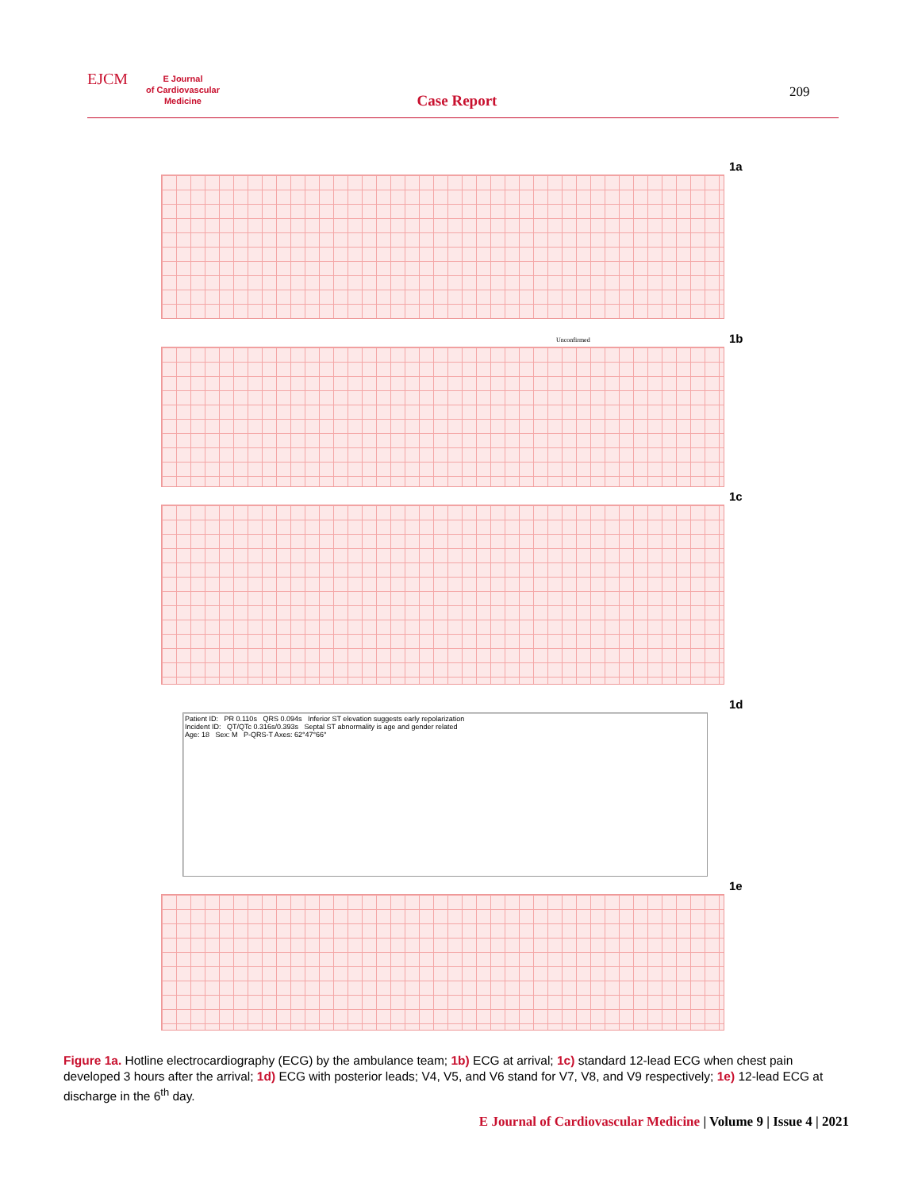EJCM
E Journal
of Cardiovascular
Medicine
Case Report 209
1a
1b
Unconfirmed
1c
1d
Patient ID: PR 0.110s QRS 0.094s Inferior ST elevation suggests early repolarization
Incident ID: QT/QTc 0.316s/0.393s Septal ST abnormality is age and gender related
Age: 18 Sex: M P-QRS-T Axes: 62°47°66°
1e
Figure 1a. Hotline electrocardiography (ECG) by the ambulance team; 1b) ECG at arrival; 1c) standard 12-lead ECG when chest pain developed 3 hours after the arrival; 1d) ECG with posterior leads; V4, V5, and V6 stand for V7, V8, and V9 respectively; 1e) 12-lead ECG at discharge in the 6<sup>th</sup> day.
E Journal of Cardiovascular Medicine | Volume 9 | Issue 4 | 2021